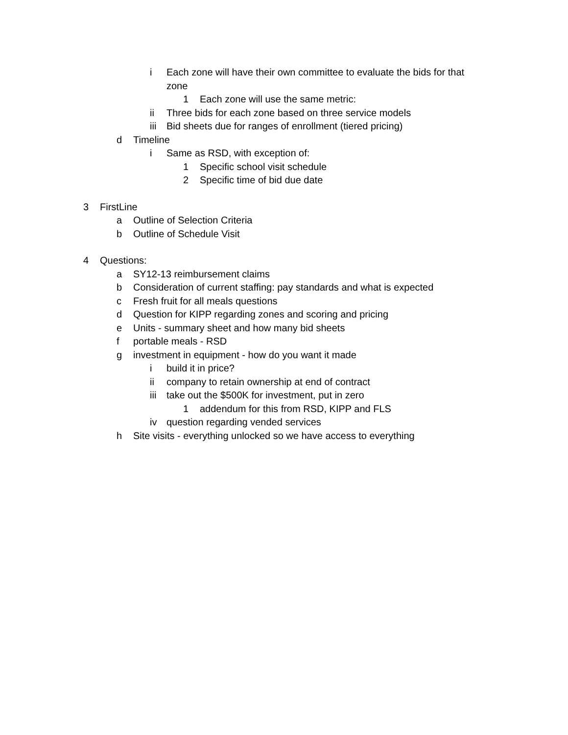i Each zone will have their own committee to evaluate the bids for that zone
1 Each zone will use the same metric:
ii Three bids for each zone based on three service models
iii Bid sheets due for ranges of enrollment (tiered pricing)
d Timeline
i Same as RSD, with exception of:
1 Specific school visit schedule
2 Specific time of bid due date
3 FirstLine
a Outline of Selection Criteria
b Outline of Schedule Visit
4 Questions:
a SY12-13 reimbursement claims
b Consideration of current staffing: pay standards and what is expected
c Fresh fruit for all meals questions
d Question for KIPP regarding zones and scoring and pricing
e Units - summary sheet and how many bid sheets
f portable meals - RSD
g investment in equipment - how do you want it made
i build it in price?
ii company to retain ownership at end of contract
iii take out the $500K for investment, put in zero
1 addendum for this from RSD, KIPP and FLS
iv question regarding vended services
h Site visits - everything unlocked so we have access to everything